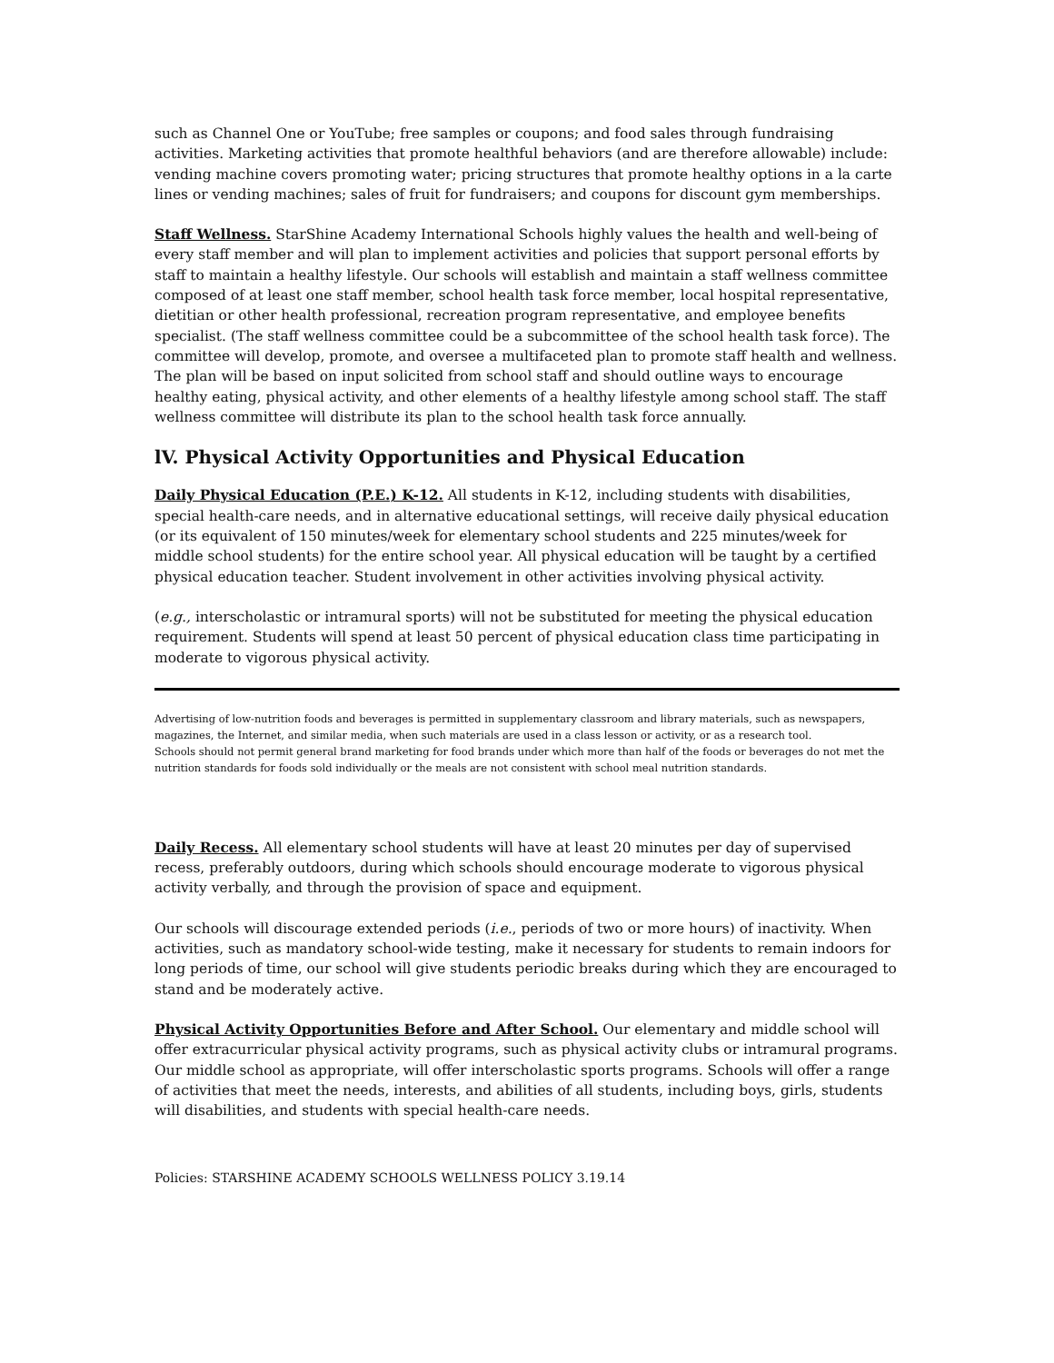such as Channel One or YouTube; free samples or coupons; and food sales through fundraising activities. Marketing activities that promote healthful behaviors (and are therefore allowable) include: vending machine covers promoting water; pricing structures that promote healthy options in a la carte lines or vending machines; sales of fruit for fundraisers; and coupons for discount gym memberships.
Staff Wellness. StarShine Academy International Schools highly values the health and well-being of every staff member and will plan to implement activities and policies that support personal efforts by staff to maintain a healthy lifestyle. Our schools will establish and maintain a staff wellness committee composed of at least one staff member, school health task force member, local hospital representative, dietitian or other health professional, recreation program representative, and employee benefits specialist. (The staff wellness committee could be a subcommittee of the school health task force). The committee will develop, promote, and oversee a multifaceted plan to promote staff health and wellness. The plan will be based on input solicited from school staff and should outline ways to encourage healthy eating, physical activity, and other elements of a healthy lifestyle among school staff. The staff wellness committee will distribute its plan to the school health task force annually.
lV. Physical Activity Opportunities and Physical Education
Daily Physical Education (P.E.) K-12. All students in K-12, including students with disabilities, special health-care needs, and in alternative educational settings, will receive daily physical education (or its equivalent of 150 minutes/week for elementary school students and 225 minutes/week for middle school students) for the entire school year. All physical education will be taught by a certified physical education teacher. Student involvement in other activities involving physical activity.
(e.g., interscholastic or intramural sports) will not be substituted for meeting the physical education requirement. Students will spend at least 50 percent of physical education class time participating in moderate to vigorous physical activity.
Advertising of low-nutrition foods and beverages is permitted in supplementary classroom and library materials, such as newspapers, magazines, the Internet, and similar media, when such materials are used in a class lesson or activity, or as a research tool.
Schools should not permit general brand marketing for food brands under which more than half of the foods or beverages do not met the nutrition standards for foods sold individually or the meals are not consistent with school meal nutrition standards.
Daily Recess. All elementary school students will have at least 20 minutes per day of supervised recess, preferably outdoors, during which schools should encourage moderate to vigorous physical activity verbally, and through the provision of space and equipment.
Our schools will discourage extended periods (i.e., periods of two or more hours) of inactivity. When activities, such as mandatory school-wide testing, make it necessary for students to remain indoors for long periods of time, our school will give students periodic breaks during which they are encouraged to stand and be moderately active.
Physical Activity Opportunities Before and After School. Our elementary and middle school will offer extracurricular physical activity programs, such as physical activity clubs or intramural programs. Our middle school as appropriate, will offer interscholastic sports programs. Schools will offer a range of activities that meet the needs, interests, and abilities of all students, including boys, girls, students will disabilities, and students with special health-care needs.
Policies: STARSHINE ACADEMY SCHOOLS WELLNESS POLICY 3.19.14